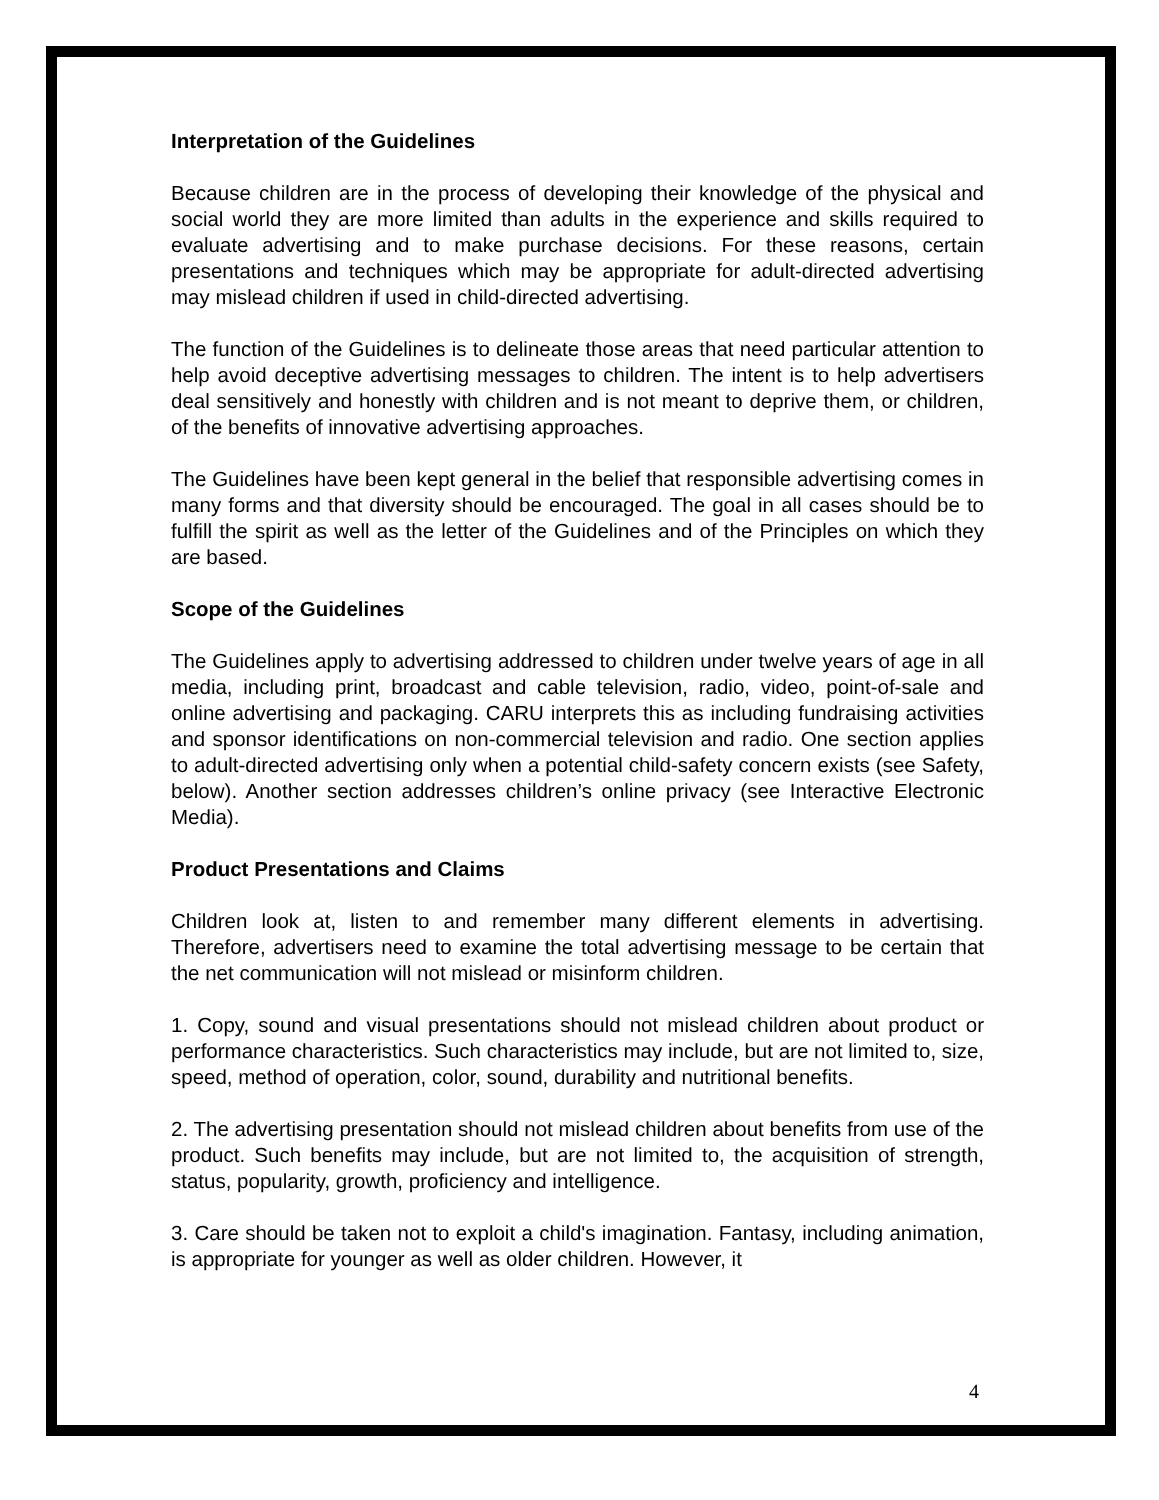Interpretation of the Guidelines
Because children are in the process of developing their knowledge of the physical and social world they are more limited than adults in the experience and skills required to evaluate advertising and to make purchase decisions. For these reasons, certain presentations and techniques which may be appropriate for adult-directed advertising may mislead children if used in child-directed advertising.
The function of the Guidelines is to delineate those areas that need particular attention to help avoid deceptive advertising messages to children. The intent is to help advertisers deal sensitively and honestly with children and is not meant to deprive them, or children, of the benefits of innovative advertising approaches.
The Guidelines have been kept general in the belief that responsible advertising comes in many forms and that diversity should be encouraged. The goal in all cases should be to fulfill the spirit as well as the letter of the Guidelines and of the Principles on which they are based.
Scope of the Guidelines
The Guidelines apply to advertising addressed to children under twelve years of age in all media, including print, broadcast and cable television, radio, video, point-of-sale and online advertising and packaging. CARU interprets this as including fundraising activities and sponsor identifications on non-commercial television and radio. One section applies to adult-directed advertising only when a potential child-safety concern exists (see Safety, below). Another section addresses children’s online privacy (see Interactive Electronic Media).
Product Presentations and Claims
Children look at, listen to and remember many different elements in advertising. Therefore, advertisers need to examine the total advertising message to be certain that the net communication will not mislead or misinform children.
1. Copy, sound and visual presentations should not mislead children about product or performance characteristics. Such characteristics may include, but are not limited to, size, speed, method of operation, color, sound, durability and nutritional benefits.
2. The advertising presentation should not mislead children about benefits from use of the product. Such benefits may include, but are not limited to, the acquisition of strength, status, popularity, growth, proficiency and intelligence.
3. Care should be taken not to exploit a child's imagination. Fantasy, including animation, is appropriate for younger as well as older children. However, it
4